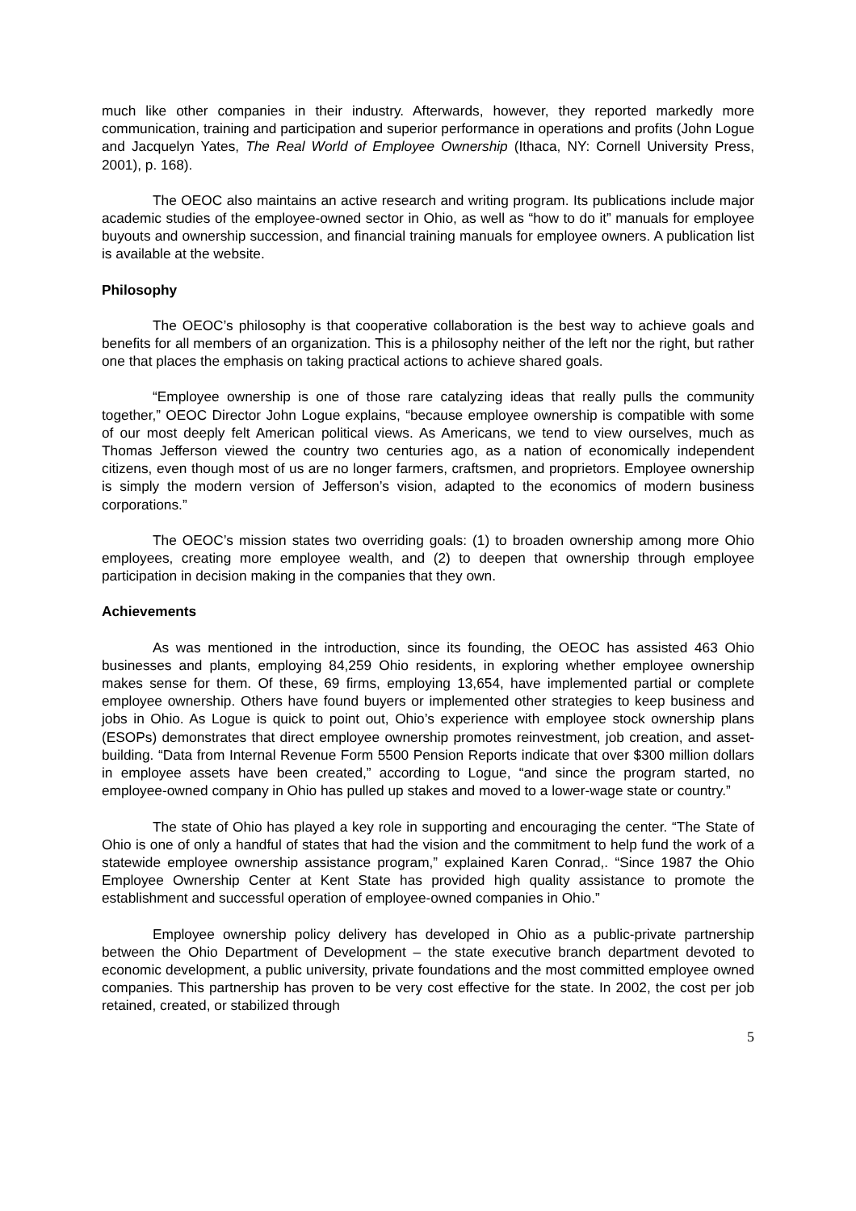much like other companies in their industry. Afterwards, however, they reported markedly more communication, training and participation and superior performance in operations and profits (John Logue and Jacquelyn Yates, The Real World of Employee Ownership (Ithaca, NY: Cornell University Press, 2001), p. 168).
The OEOC also maintains an active research and writing program. Its publications include major academic studies of the employee-owned sector in Ohio, as well as “how to do it” manuals for employee buyouts and ownership succession, and financial training manuals for employee owners. A publication list is available at the website.
Philosophy
The OEOC’s philosophy is that cooperative collaboration is the best way to achieve goals and benefits for all members of an organization. This is a philosophy neither of the left nor the right, but rather one that places the emphasis on taking practical actions to achieve shared goals.
“Employee ownership is one of those rare catalyzing ideas that really pulls the community together,” OEOC Director John Logue explains, “because employee ownership is compatible with some of our most deeply felt American political views. As Americans, we tend to view ourselves, much as Thomas Jefferson viewed the country two centuries ago, as a nation of economically independent citizens, even though most of us are no longer farmers, craftsmen, and proprietors. Employee ownership is simply the modern version of Jefferson’s vision, adapted to the economics of modern business corporations.”
The OEOC’s mission states two overriding goals: (1) to broaden ownership among more Ohio employees, creating more employee wealth, and (2) to deepen that ownership through employee participation in decision making in the companies that they own.
Achievements
As was mentioned in the introduction, since its founding, the OEOC has assisted 463 Ohio businesses and plants, employing 84,259 Ohio residents, in exploring whether employee ownership makes sense for them. Of these, 69 firms, employing 13,654, have implemented partial or complete employee ownership. Others have found buyers or implemented other strategies to keep business and jobs in Ohio. As Logue is quick to point out, Ohio’s experience with employee stock ownership plans (ESOPs) demonstrates that direct employee ownership promotes reinvestment, job creation, and asset-building. “Data from Internal Revenue Form 5500 Pension Reports indicate that over $300 million dollars in employee assets have been created,” according to Logue, “and since the program started, no employee-owned company in Ohio has pulled up stakes and moved to a lower-wage state or country.”
The state of Ohio has played a key role in supporting and encouraging the center. “The State of Ohio is one of only a handful of states that had the vision and the commitment to help fund the work of a statewide employee ownership assistance program,” explained Karen Conrad,. “Since 1987 the Ohio Employee Ownership Center at Kent State has provided high quality assistance to promote the establishment and successful operation of employee-owned companies in Ohio.”
Employee ownership policy delivery has developed in Ohio as a public-private partnership between the Ohio Department of Development – the state executive branch department devoted to economic development, a public university, private foundations and the most committed employee owned companies. This partnership has proven to be very cost effective for the state. In 2002, the cost per job retained, created, or stabilized through
5